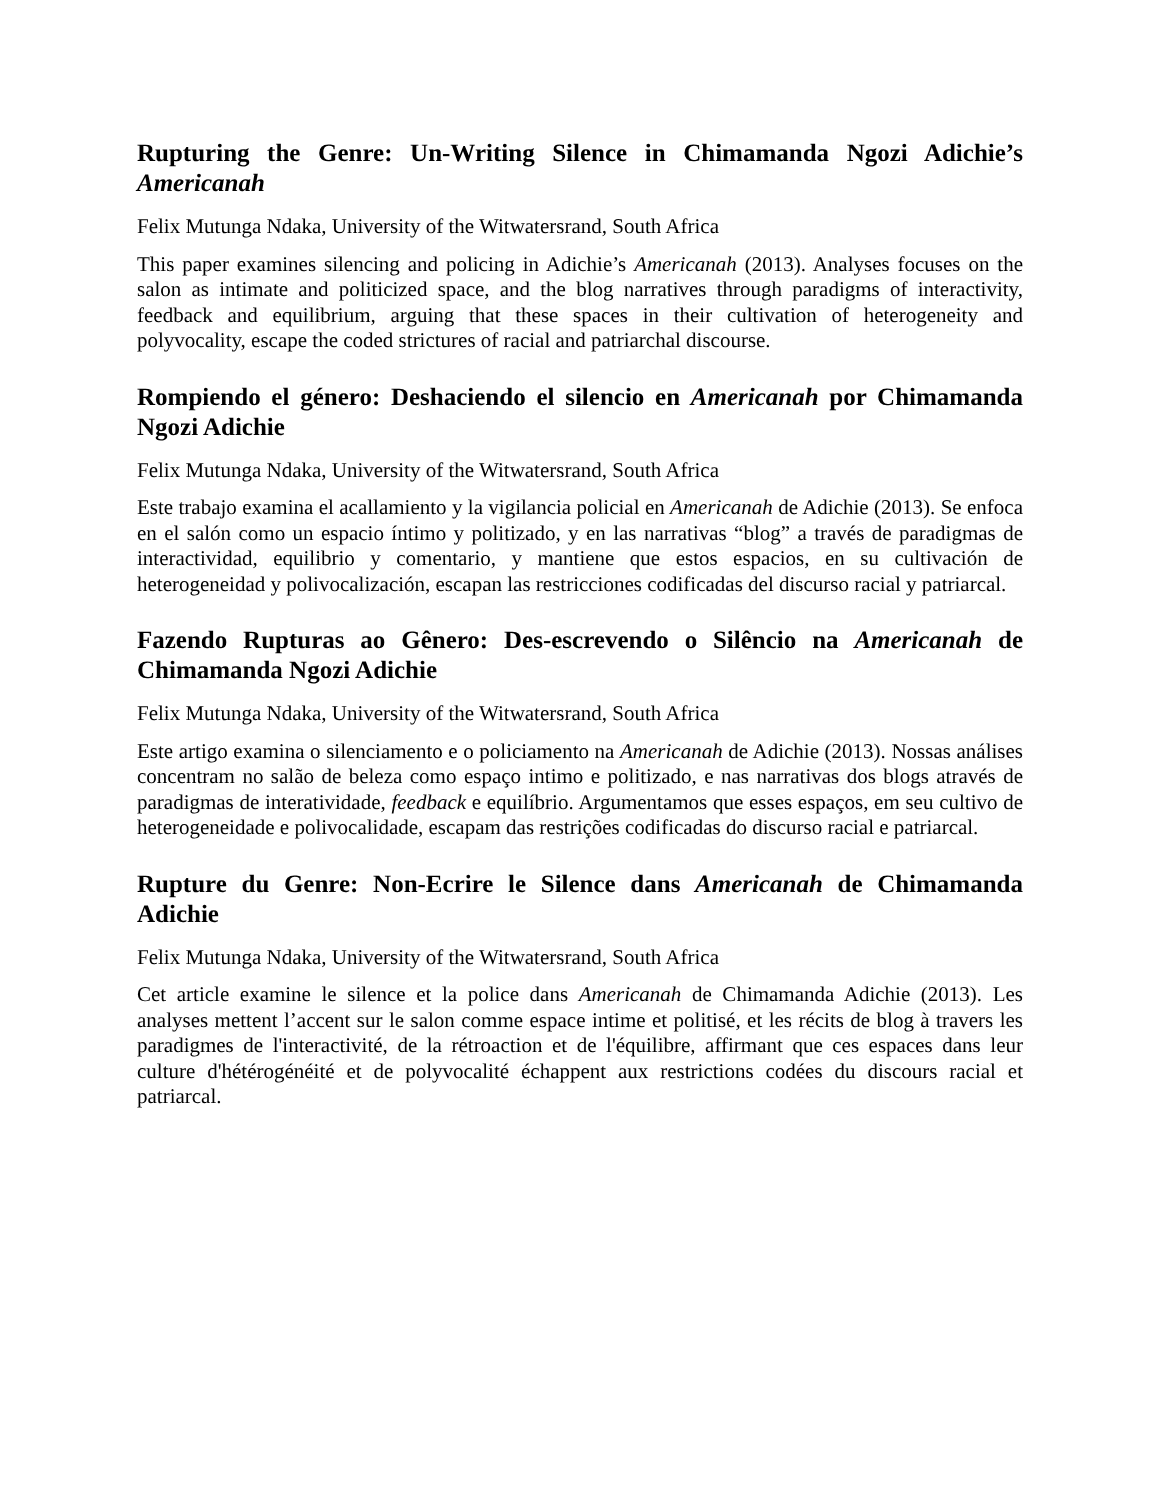Rupturing the Genre: Un-Writing Silence in Chimamanda Ngozi Adichie’s Americanah
Felix Mutunga Ndaka, University of the Witwatersrand, South Africa
This paper examines silencing and policing in Adichie’s Americanah (2013). Analyses focuses on the salon as intimate and politicized space, and the blog narratives through paradigms of interactivity, feedback and equilibrium, arguing that these spaces in their cultivation of heterogeneity and polyvocality, escape the coded strictures of racial and patriarchal discourse.
Rompiendo el género: Deshaciendo el silencio en Americanah por Chimamanda Ngozi Adichie
Felix Mutunga Ndaka, University of the Witwatersrand, South Africa
Este trabajo examina el acallamiento y la vigilancia policial en Americanah de Adichie (2013). Se enfoca en el salón como un espacio íntimo y politizado, y en las narrativas “blog” a través de paradigmas de interactividad, equilibrio y comentario, y mantiene que estos espacios, en su cultivación de heterogeneidad y polivocalización, escapan las restricciones codificadas del discurso racial y patriarcal.
Fazendo Rupturas ao Gênero: Des-escrevendo o Silêncio na Americanah de Chimamanda Ngozi Adichie
Felix Mutunga Ndaka, University of the Witwatersrand, South Africa
Este artigo examina o silenciamento e o policiamento na Americanah de Adichie (2013). Nossas análises concentram no salão de beleza como espaço intimo e politizado, e nas narrativas dos blogs através de paradigmas de interatividade, feedback e equilíbrio. Argumentamos que esses espaços, em seu cultivo de heterogeneidade e polivocalidade, escapam das restrições codificadas do discurso racial e patriarcal.
Rupture du Genre: Non-Ecrire le Silence dans Americanah de Chimamanda Adichie
Felix Mutunga Ndaka, University of the Witwatersrand, South Africa
Cet article examine le silence et la police dans Americanah de Chimamanda Adichie (2013). Les analyses mettent l’accent sur le salon comme espace intime et politisé, et les récits de blog à travers les paradigmes de l'interactivité, de la rétroaction et de l'équilibre, affirmant que ces espaces dans leur culture d'hétérogénéité et de polyvocalité échappent aux restrictions codées du discours racial et patriarcal.